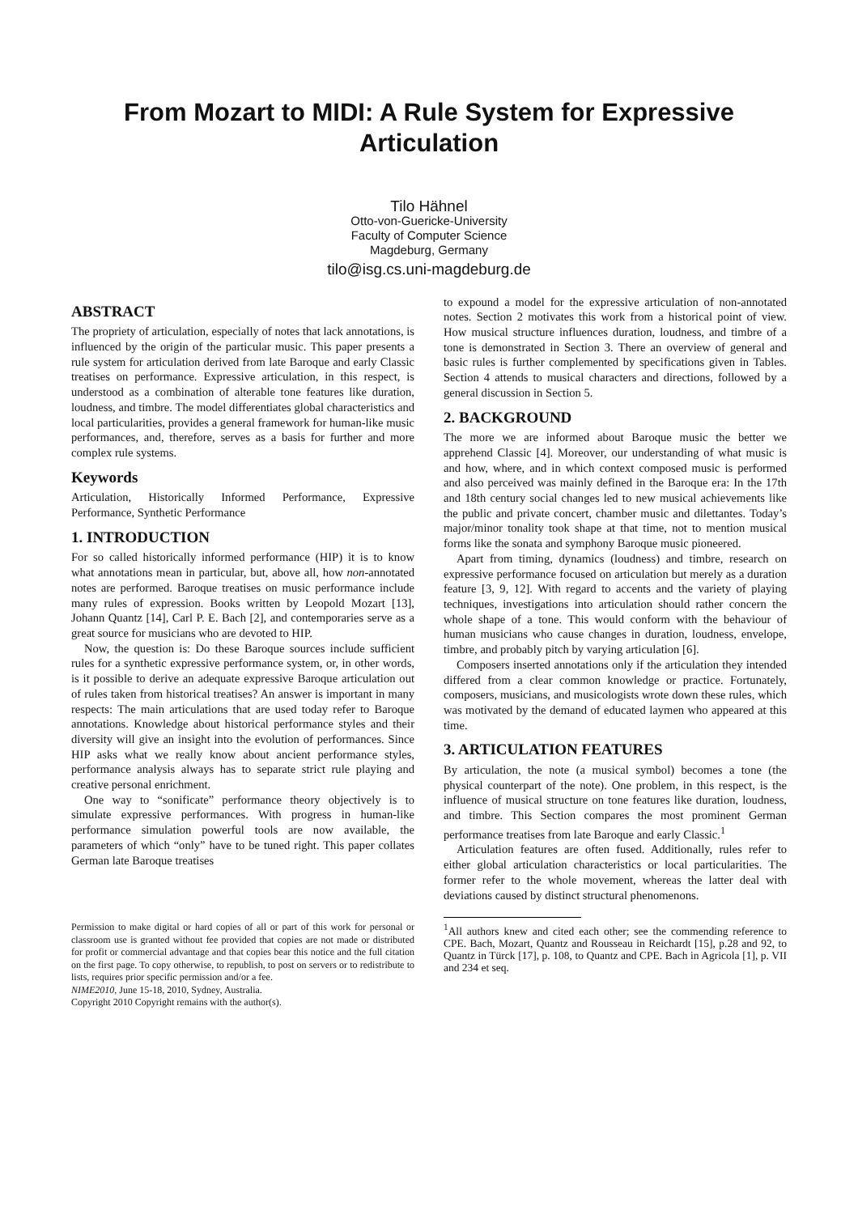From Mozart to MIDI: A Rule System for Expressive Articulation
Tilo Hähnel
Otto-von-Guericke-University
Faculty of Computer Science
Magdeburg, Germany
tilo@isg.cs.uni-magdeburg.de
ABSTRACT
The propriety of articulation, especially of notes that lack annotations, is influenced by the origin of the particular music. This paper presents a rule system for articulation derived from late Baroque and early Classic treatises on performance. Expressive articulation, in this respect, is understood as a combination of alterable tone features like duration, loudness, and timbre. The model differentiates global characteristics and local particularities, provides a general framework for human-like music performances, and, therefore, serves as a basis for further and more complex rule systems.
Keywords
Articulation, Historically Informed Performance, Expressive Performance, Synthetic Performance
1. INTRODUCTION
For so called historically informed performance (HIP) it is to know what annotations mean in particular, but, above all, how non-annotated notes are performed. Baroque treatises on music performance include many rules of expression. Books written by Leopold Mozart [13], Johann Quantz [14], Carl P. E. Bach [2], and contemporaries serve as a great source for musicians who are devoted to HIP.
Now, the question is: Do these Baroque sources include sufficient rules for a synthetic expressive performance system, or, in other words, is it possible to derive an adequate expressive Baroque articulation out of rules taken from historical treatises? An answer is important in many respects: The main articulations that are used today refer to Baroque annotations. Knowledge about historical performance styles and their diversity will give an insight into the evolution of performances. Since HIP asks what we really know about ancient performance styles, performance analysis always has to separate strict rule playing and creative personal enrichment.
One way to “sonificate” performance theory objectively is to simulate expressive performances. With progress in human-like performance simulation powerful tools are now available, the parameters of which “only” have to be tuned right. This paper collates German late Baroque treatises
Permission to make digital or hard copies of all or part of this work for personal or classroom use is granted without fee provided that copies are not made or distributed for profit or commercial advantage and that copies bear this notice and the full citation on the first page. To copy otherwise, to republish, to post on servers or to redistribute to lists, requires prior specific permission and/or a fee.
NIME2010, June 15-18, 2010, Sydney, Australia.
Copyright 2010 Copyright remains with the author(s).
to expound a model for the expressive articulation of non-annotated notes. Section 2 motivates this work from a historical point of view. How musical structure influences duration, loudness, and timbre of a tone is demonstrated in Section 3. There an overview of general and basic rules is further complemented by specifications given in Tables. Section 4 attends to musical characters and directions, followed by a general discussion in Section 5.
2. BACKGROUND
The more we are informed about Baroque music the better we apprehend Classic [4]. Moreover, our understanding of what music is and how, where, and in which context composed music is performed and also perceived was mainly defined in the Baroque era: In the 17th and 18th century social changes led to new musical achievements like the public and private concert, chamber music and dilettantes. Today’s major/minor tonality took shape at that time, not to mention musical forms like the sonata and symphony Baroque music pioneered.
Apart from timing, dynamics (loudness) and timbre, research on expressive performance focused on articulation but merely as a duration feature [3, 9, 12]. With regard to accents and the variety of playing techniques, investigations into articulation should rather concern the whole shape of a tone. This would conform with the behaviour of human musicians who cause changes in duration, loudness, envelope, timbre, and probably pitch by varying articulation [6].
Composers inserted annotations only if the articulation they intended differed from a clear common knowledge or practice. Fortunately, composers, musicians, and musicologists wrote down these rules, which was motivated by the demand of educated laymen who appeared at this time.
3. ARTICULATION FEATURES
By articulation, the note (a musical symbol) becomes a tone (the physical counterpart of the note). One problem, in this respect, is the influence of musical structure on tone features like duration, loudness, and timbre. This Section compares the most prominent German performance treatises from late Baroque and early Classic.<sup>1</sup>
Articulation features are often fused. Additionally, rules refer to either global articulation characteristics or local particularities. The former refer to the whole movement, whereas the latter deal with deviations caused by distinct structural phenomenons.
<sup>1</sup> All authors knew and cited each other; see the commending reference to CPE. Bach, Mozart, Quantz and Rousseau in Reichardt [15], p.28 and 92, to Quantz in Türck [17], p. 108, to Quantz and CPE. Bach in Agricola [1], p. VII and 234 et seq.